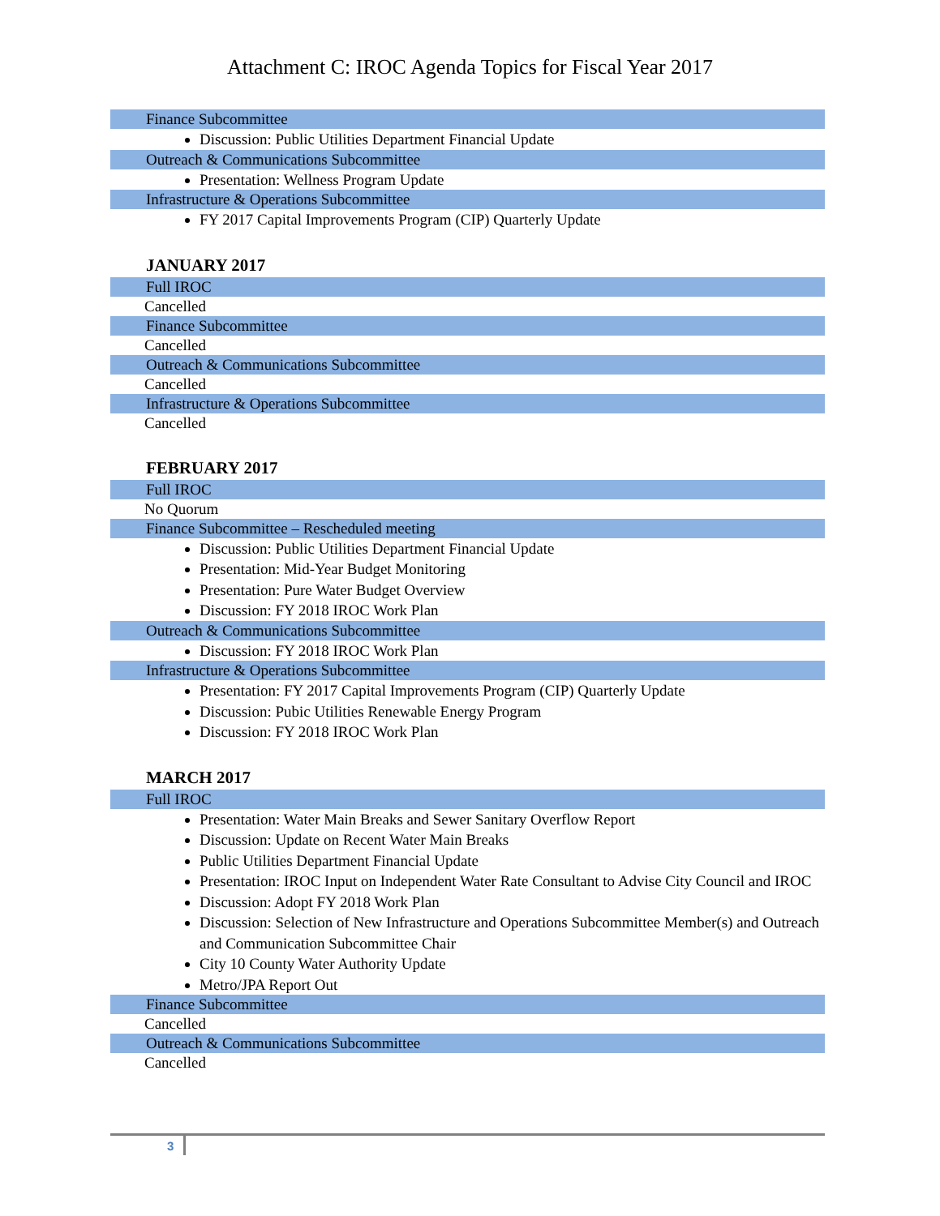Attachment C: IROC Agenda Topics for Fiscal Year 2017
Finance Subcommittee
Discussion: Public Utilities Department Financial Update
Outreach & Communications Subcommittee
Presentation: Wellness Program Update
Infrastructure & Operations Subcommittee
FY 2017 Capital Improvements Program (CIP) Quarterly Update
JANUARY 2017
Full IROC
Cancelled
Finance Subcommittee
Cancelled
Outreach & Communications Subcommittee
Cancelled
Infrastructure & Operations Subcommittee
Cancelled
FEBRUARY 2017
Full IROC
No Quorum
Finance Subcommittee – Rescheduled meeting
Discussion: Public Utilities Department Financial Update
Presentation: Mid-Year Budget Monitoring
Presentation: Pure Water Budget Overview
Discussion: FY 2018 IROC Work Plan
Outreach & Communications Subcommittee
Discussion: FY 2018 IROC Work Plan
Infrastructure & Operations Subcommittee
Presentation: FY 2017 Capital Improvements Program (CIP) Quarterly Update
Discussion: Pubic Utilities Renewable Energy Program
Discussion: FY 2018 IROC Work Plan
MARCH 2017
Full IROC
Presentation: Water Main Breaks and Sewer Sanitary Overflow Report
Discussion: Update on Recent Water Main Breaks
Public Utilities Department Financial Update
Presentation: IROC Input on Independent Water Rate Consultant to Advise City Council and IROC
Discussion: Adopt FY 2018 Work Plan
Discussion: Selection of New Infrastructure and Operations Subcommittee Member(s) and Outreach and Communication Subcommittee Chair
City 10 County Water Authority Update
Metro/JPA Report Out
Finance Subcommittee
Cancelled
Outreach & Communications Subcommittee
Cancelled
3